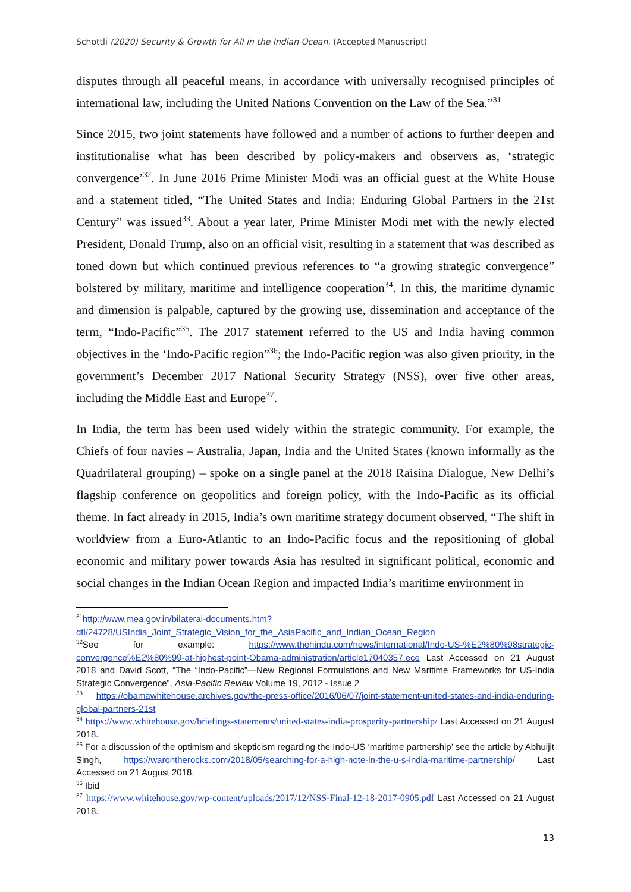Schottli (2020) Security & Growth for All in the Indian Ocean. (Accepted Manuscript)
disputes through all peaceful means, in accordance with universally recognised principles of international law, including the United Nations Convention on the Law of the Sea.”<sup>31</sup>
Since 2015, two joint statements have followed and a number of actions to further deepen and institutionalise what has been described by policy-makers and observers as, ‘strategic convergence’<sup>32</sup>. In June 2016 Prime Minister Modi was an official guest at the White House and a statement titled, “The United States and India: Enduring Global Partners in the 21st Century” was issued<sup>33</sup>. About a year later, Prime Minister Modi met with the newly elected President, Donald Trump, also on an official visit, resulting in a statement that was described as toned down but which continued previous references to “a growing strategic convergence” bolstered by military, maritime and intelligence cooperation<sup>34</sup>. In this, the maritime dynamic and dimension is palpable, captured by the growing use, dissemination and acceptance of the term, “Indo-Pacific”<sup>35</sup>. The 2017 statement referred to the US and India having common objectives in the ‘Indo-Pacific region”<sup>36</sup>; the Indo-Pacific region was also given priority, in the government’s December 2017 National Security Strategy (NSS), over five other areas, including the Middle East and Europe<sup>37</sup>.
In India, the term has been used widely within the strategic community. For example, the Chiefs of four navies – Australia, Japan, India and the United States (known informally as the Quadrilateral grouping) – spoke on a single panel at the 2018 Raisina Dialogue, New Delhi’s flagship conference on geopolitics and foreign policy, with the Indo-Pacific as its official theme. In fact already in 2015, India’s own maritime strategy document observed, “The shift in worldview from a Euro-Atlantic to an Indo-Pacific focus and the repositioning of global economic and military power towards Asia has resulted in significant political, economic and social changes in the Indian Ocean Region and impacted India’s maritime environment in
<sup>31</sup> http://www.mea.gov.in/bilateral-documents.htm?dtl/24728/USIndia_Joint_Strategic_Vision_for_the_AsiaPacific_and_Indian_Ocean_Region
<sup>32</sup> See for example: https://www.thehindu.com/news/international/Indo-US-%E2%80%98strategic-convergence%E2%80%99-at-highest-point-Obama-administration/article17040357.ece Last Accessed on 21 August 2018 and David Scott, “The “Indo-Pacific”—New Regional Formulations and New Maritime Frameworks for US-India Strategic Convergence”, Asia-Pacific Review Volume 19, 2012 - Issue 2
<sup>33</sup> https://obamawhitehouse.archives.gov/the-press-office/2016/06/07/joint-statement-united-states-and-india-enduring-global-partners-21st
<sup>34</sup> https://www.whitehouse.gov/briefings-statements/united-states-india-prosperity-partnership/ Last Accessed on 21 August 2018.
<sup>35</sup> For a discussion of the optimism and skepticism regarding the Indo-US ‘maritime partnership’ see the article by Abhuijit Singh, https://warontherocks.com/2018/05/searching-for-a-high-note-in-the-u-s-india-maritime-partnership/ Last Accessed on 21 August 2018.
<sup>36</sup> Ibid
<sup>37</sup> https://www.whitehouse.gov/wp-content/uploads/2017/12/NSS-Final-12-18-2017-0905.pdf Last Accessed on 21 August 2018.
13